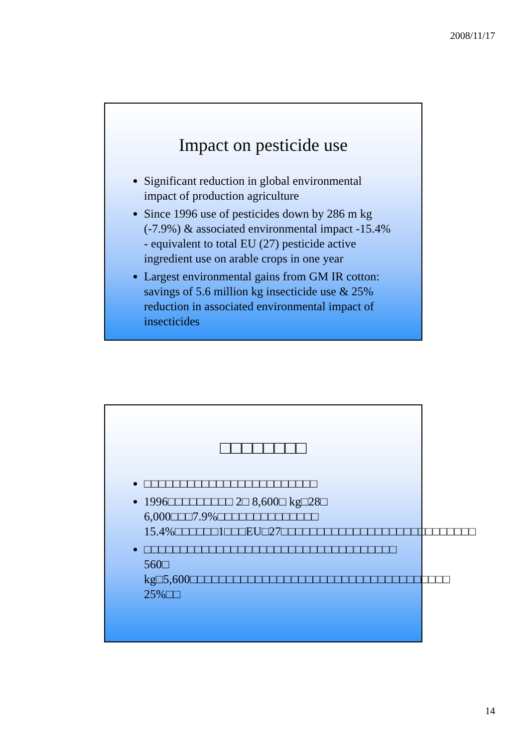2008/11/17
Impact on pesticide use
Significant reduction in global environmental impact of production agriculture
Since 1996 use of pesticides down by 286 m kg (-7.9%) & associated environmental impact -15.4% - equivalent to total EU (27) pesticide active ingredient use on arable crops in one year
Largest environmental gains from GM IR cotton: savings of 5.6 million kg insecticide use & 25% reduction in associated environmental impact of insecticides
□□□□□□□□
□□□□□□□□□□□□□□□□□□□□□□□□
1996□□□□□□□□□ 2□ 8,600□ kg□28□ 6,000□□□7.9%□□□□□□□□□□□□□□ 15.4%□□□□□□1□□□EU□27□□□□□□□□□□□□□□□□□□□□□□□□□□□
□□□□□□□□□□□□□□□□□□□□□□□□□□□□□□□□□□□ 560□ kg□5,600□□□□□□□□□□□□□□□□□□□□□□□□□□□□□□□□□□□□ 25%□□
14